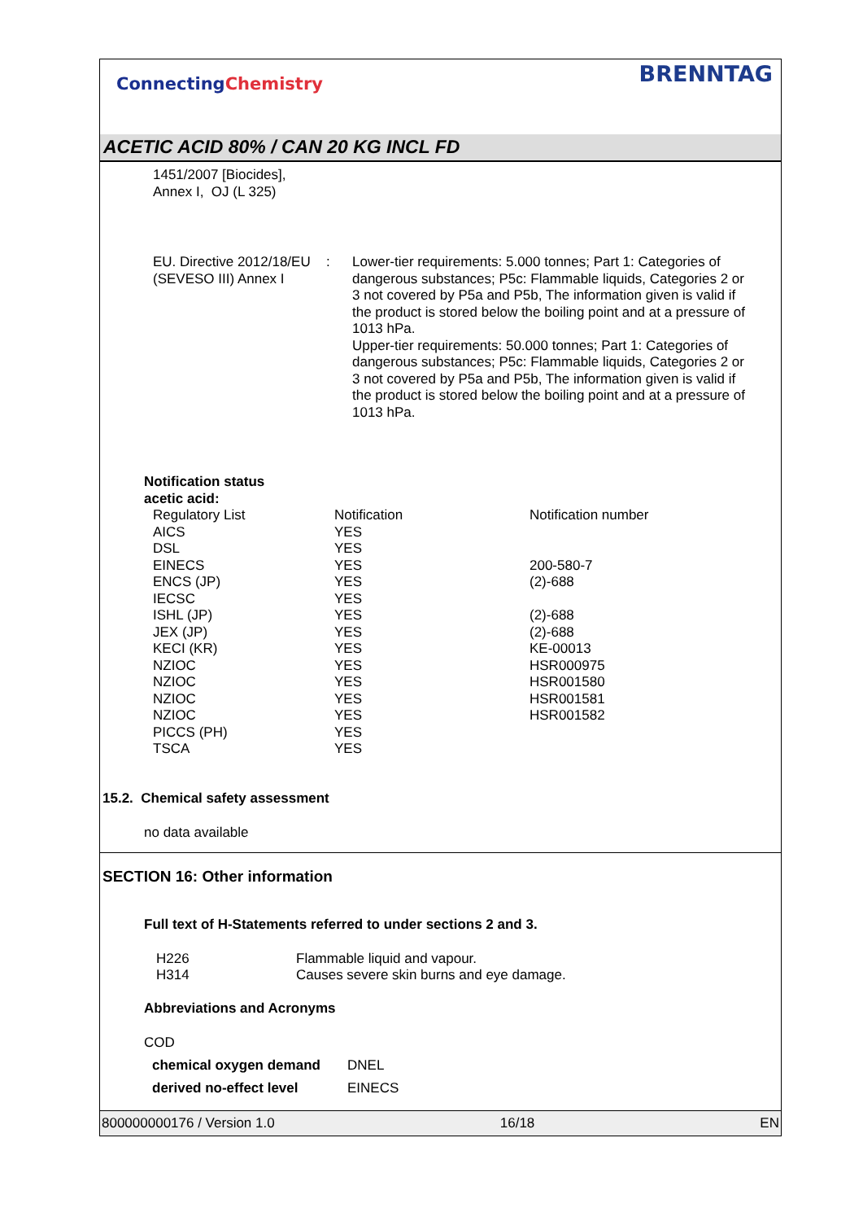ConnectingChemistry
BRENNTAG
ACETIC ACID 80% / CAN 20 KG INCL FD
1451/2007 [Biocides],
Annex I, OJ (L 325)
| EU. Directive 2012/18/EU (SEVESO III) Annex I | : | Lower-tier requirements: 5.000 tonnes; Part 1: Categories of dangerous substances; P5c: Flammable liquids, Categories 2 or 3 not covered by P5a and P5b, The information given is valid if the product is stored below the boiling point and at a pressure of 1013 hPa. Upper-tier requirements: 50.000 tonnes; Part 1: Categories of dangerous substances; P5c: Flammable liquids, Categories 2 or 3 not covered by P5a and P5b, The information given is valid if the product is stored below the boiling point and at a pressure of 1013 hPa. |
Notification status
acetic acid:
| Regulatory List | Notification | Notification number |
| AICS | YES | |
| DSL | YES | |
| EINECS | YES | 200-580-7 |
| ENCS (JP) | YES | (2)-688 |
| IECSC | YES | |
| ISHL (JP) | YES | (2)-688 |
| JEX (JP) | YES | (2)-688 |
| KECI (KR) | YES | KE-00013 |
| NZIOC | YES | HSR000975 |
| NZIOC | YES | HSR001580 |
| NZIOC | YES | HSR001581 |
| NZIOC | YES | HSR001582 |
| PICCS (PH) | YES | |
| TSCA | YES | |
15.2. Chemical safety assessment
no data available
SECTION 16: Other information
Full text of H-Statements referred to under sections 2 and 3.
| H226 | Flammable liquid and vapour. |
| H314 | Causes severe skin burns and eye damage. |
Abbreviations and Acronyms
COD
| chemical oxygen demand | DNEL |
| derived no-effect level | EINECS |
800000000176 / Version 1.0 16/18 EN